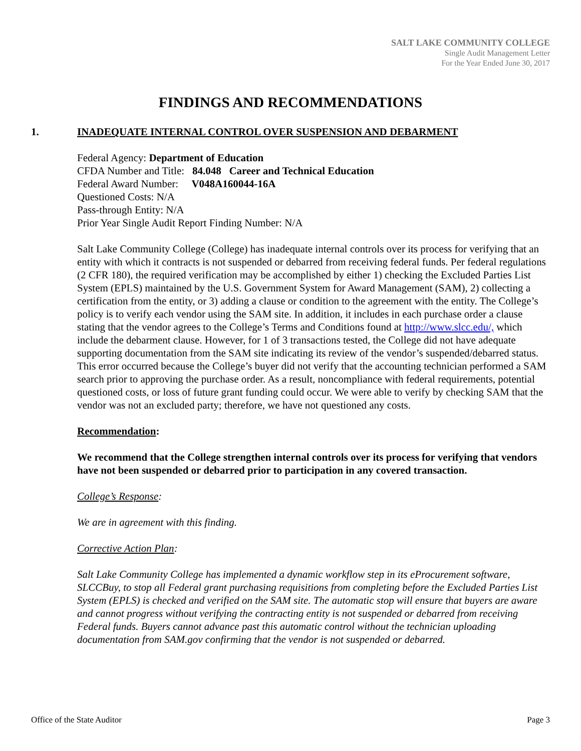SALT LAKE COMMUNITY COLLEGE
Single Audit Management Letter
For the Year Ended June 30, 2017
FINDINGS AND RECOMMENDATIONS
1. INADEQUATE INTERNAL CONTROL OVER SUSPENSION AND DEBARMENT
Federal Agency: Department of Education
CFDA Number and Title: 84.048 Career and Technical Education
Federal Award Number: V048A160044-16A
Questioned Costs: N/A
Pass-through Entity: N/A
Prior Year Single Audit Report Finding Number: N/A
Salt Lake Community College (College) has inadequate internal controls over its process for verifying that an entity with which it contracts is not suspended or debarred from receiving federal funds. Per federal regulations (2 CFR 180), the required verification may be accomplished by either 1) checking the Excluded Parties List System (EPLS) maintained by the U.S. Government System for Award Management (SAM), 2) collecting a certification from the entity, or 3) adding a clause or condition to the agreement with the entity. The College’s policy is to verify each vendor using the SAM site. In addition, it includes in each purchase order a clause stating that the vendor agrees to the College’s Terms and Conditions found at http://www.slcc.edu/, which include the debarment clause. However, for 1 of 3 transactions tested, the College did not have adequate supporting documentation from the SAM site indicating its review of the vendor’s suspended/debarred status. This error occurred because the College’s buyer did not verify that the accounting technician performed a SAM search prior to approving the purchase order. As a result, noncompliance with federal requirements, potential questioned costs, or loss of future grant funding could occur. We were able to verify by checking SAM that the vendor was not an excluded party; therefore, we have not questioned any costs.
Recommendation:
We recommend that the College strengthen internal controls over its process for verifying that vendors have not been suspended or debarred prior to participation in any covered transaction.
College’s Response:
We are in agreement with this finding.
Corrective Action Plan:
Salt Lake Community College has implemented a dynamic workflow step in its eProcurement software, SLCCBuy, to stop all Federal grant purchasing requisitions from completing before the Excluded Parties List System (EPLS) is checked and verified on the SAM site. The automatic stop will ensure that buyers are aware and cannot progress without verifying the contracting entity is not suspended or debarred from receiving Federal funds. Buyers cannot advance past this automatic control without the technician uploading documentation from SAM.gov confirming that the vendor is not suspended or debarred.
Office of the State Auditor Page 3